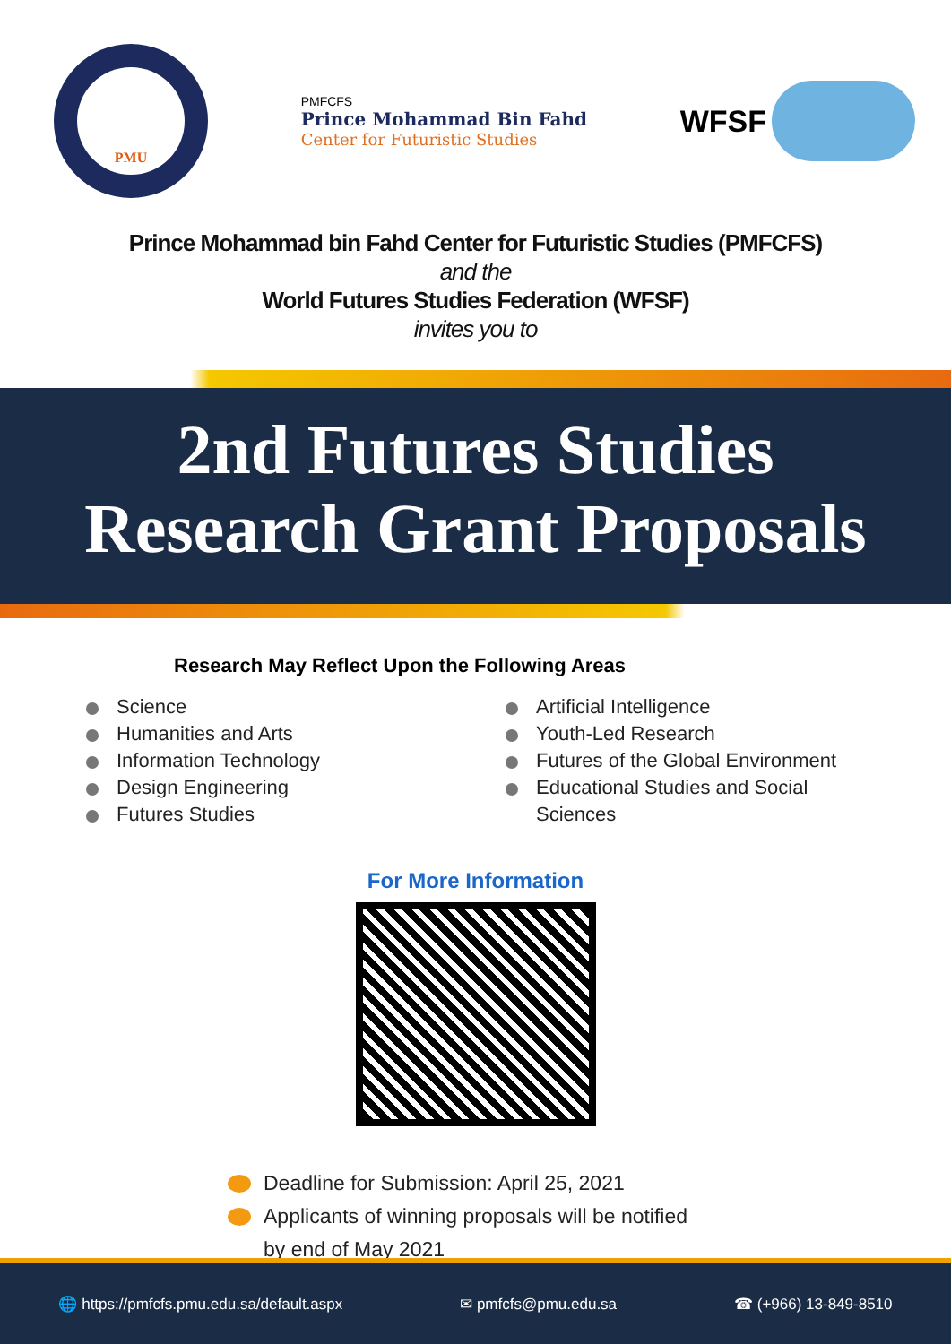PMU
PMFCFS
Prince Mohammad Bin Fahd
Center for Futuristic Studies
WFSF
Prince Mohammad bin Fahd Center for Futuristic Studies (PMFCFS)
and the
World Futures Studies Federation (WFSF)
invites you to
2nd Futures Studies
Research Grant Proposals
Research May Reflect Upon the Following Areas
Science
Humanities and Arts
Information Technology
Design Engineering
Futures Studies
Artificial Intelligence
Youth-Led Research
Futures of the Global Environment
Educational Studies and Social
Sciences
For More Information
Deadline for Submission: April 25, 2021
Applicants of winning proposals will be notified
by end of May 2021
🌐 https://pmfcfs.pmu.edu.sa/default.aspx ✉ pmfcfs@pmu.edu.sa ☎ (+966) 13-849-8510